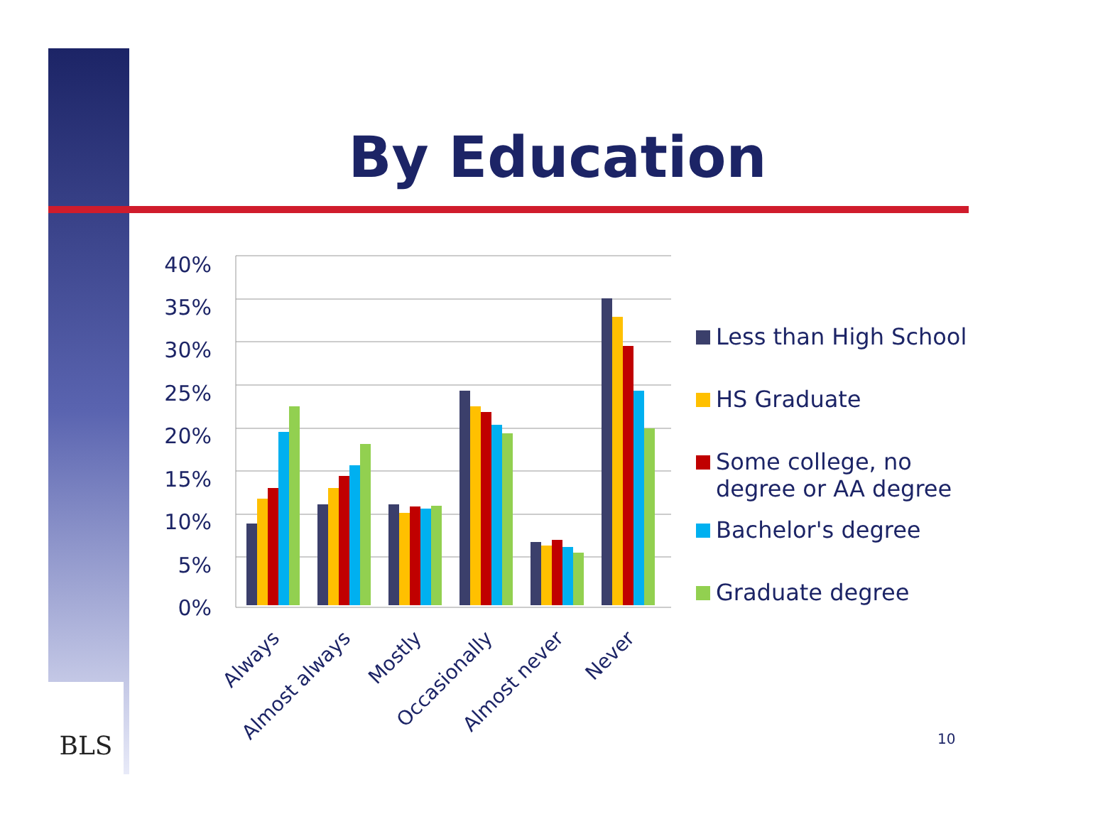By Education
40%
35%
30%
25%
20%
15%
10%
5%
0%
Always
Almost always
Mostly
Occasionally
Almost never
Never
Less than High School
HS Graduate
Some college, no
degree or AA degree
Bachelor's degree
Graduate degree
10
BLS